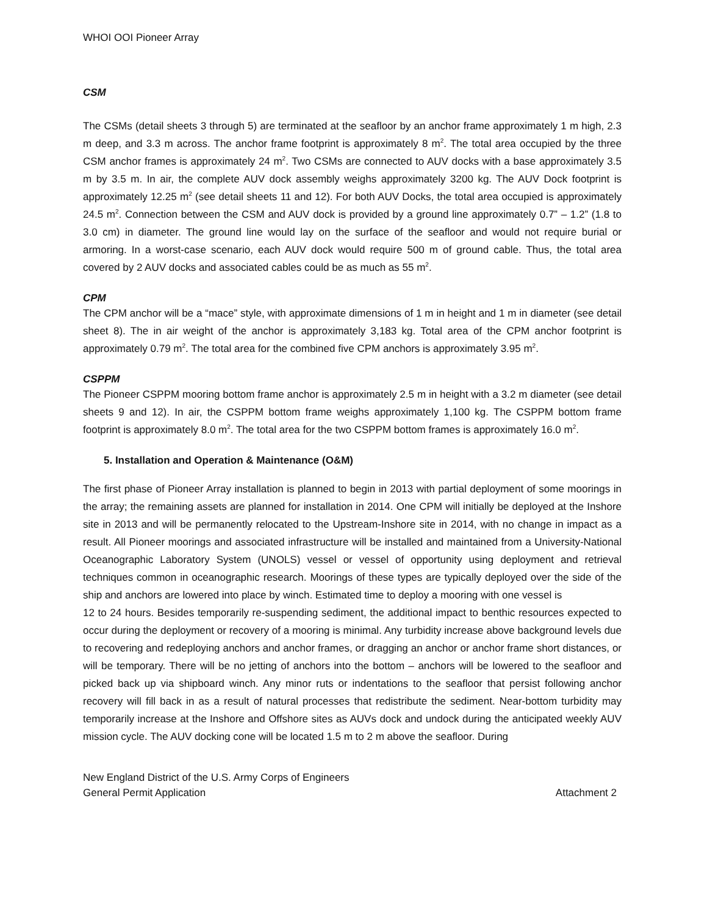WHOI OOI Pioneer Array
CSM
The CSMs (detail sheets 3 through 5) are terminated at the seafloor by an anchor frame approximately 1 m high, 2.3 m deep, and 3.3 m across. The anchor frame footprint is approximately 8 m<sup>2</sup>. The total area occupied by the three CSM anchor frames is approximately 24 m<sup>2</sup>. Two CSMs are connected to AUV docks with a base approximately 3.5 m by 3.5 m. In air, the complete AUV dock assembly weighs approximately 3200 kg. The AUV Dock footprint is approximately 12.25 m<sup>2</sup> (see detail sheets 11 and 12). For both AUV Docks, the total area occupied is approximately 24.5 m<sup>2</sup>. Connection between the CSM and AUV dock is provided by a ground line approximately 0.7” – 1.2” (1.8 to 3.0 cm) in diameter. The ground line would lay on the surface of the seafloor and would not require burial or armoring. In a worst-case scenario, each AUV dock would require 500 m of ground cable. Thus, the total area covered by 2 AUV docks and associated cables could be as much as 55 m<sup>2</sup>.
CPM
The CPM anchor will be a “mace” style, with approximate dimensions of 1 m in height and 1 m in diameter (see detail sheet 8). The in air weight of the anchor is approximately 3,183 kg. Total area of the CPM anchor footprint is approximately 0.79 m<sup>2</sup>. The total area for the combined five CPM anchors is approximately 3.95 m<sup>2</sup>.
CSPPM
The Pioneer CSPPM mooring bottom frame anchor is approximately 2.5 m in height with a 3.2 m diameter (see detail sheets 9 and 12). In air, the CSPPM bottom frame weighs approximately 1,100 kg. The CSPPM bottom frame footprint is approximately 8.0 m<sup>2</sup>. The total area for the two CSPPM bottom frames is approximately 16.0 m<sup>2</sup>.
5. Installation and Operation & Maintenance (O&M)
The first phase of Pioneer Array installation is planned to begin in 2013 with partial deployment of some moorings in the array; the remaining assets are planned for installation in 2014. One CPM will initially be deployed at the Inshore site in 2013 and will be permanently relocated to the Upstream-Inshore site in 2014, with no change in impact as a result. All Pioneer moorings and associated infrastructure will be installed and maintained from a University-National Oceanographic Laboratory System (UNOLS) vessel or vessel of opportunity using deployment and retrieval techniques common in oceanographic research. Moorings of these types are typically deployed over the side of the ship and anchors are lowered into place by winch. Estimated time to deploy a mooring with one vessel is
12 to 24 hours. Besides temporarily re-suspending sediment, the additional impact to benthic resources expected to occur during the deployment or recovery of a mooring is minimal. Any turbidity increase above background levels due to recovering and redeploying anchors and anchor frames, or dragging an anchor or anchor frame short distances, or will be temporary. There will be no jetting of anchors into the bottom – anchors will be lowered to the seafloor and picked back up via shipboard winch. Any minor ruts or indentations to the seafloor that persist following anchor recovery will fill back in as a result of natural processes that redistribute the sediment. Near-bottom turbidity may temporarily increase at the Inshore and Offshore sites as AUVs dock and undock during the anticipated weekly AUV mission cycle. The AUV docking cone will be located 1.5 m to 2 m above the seafloor. During
New England District of the U.S. Army Corps of Engineers
General Permit Application Attachment 2